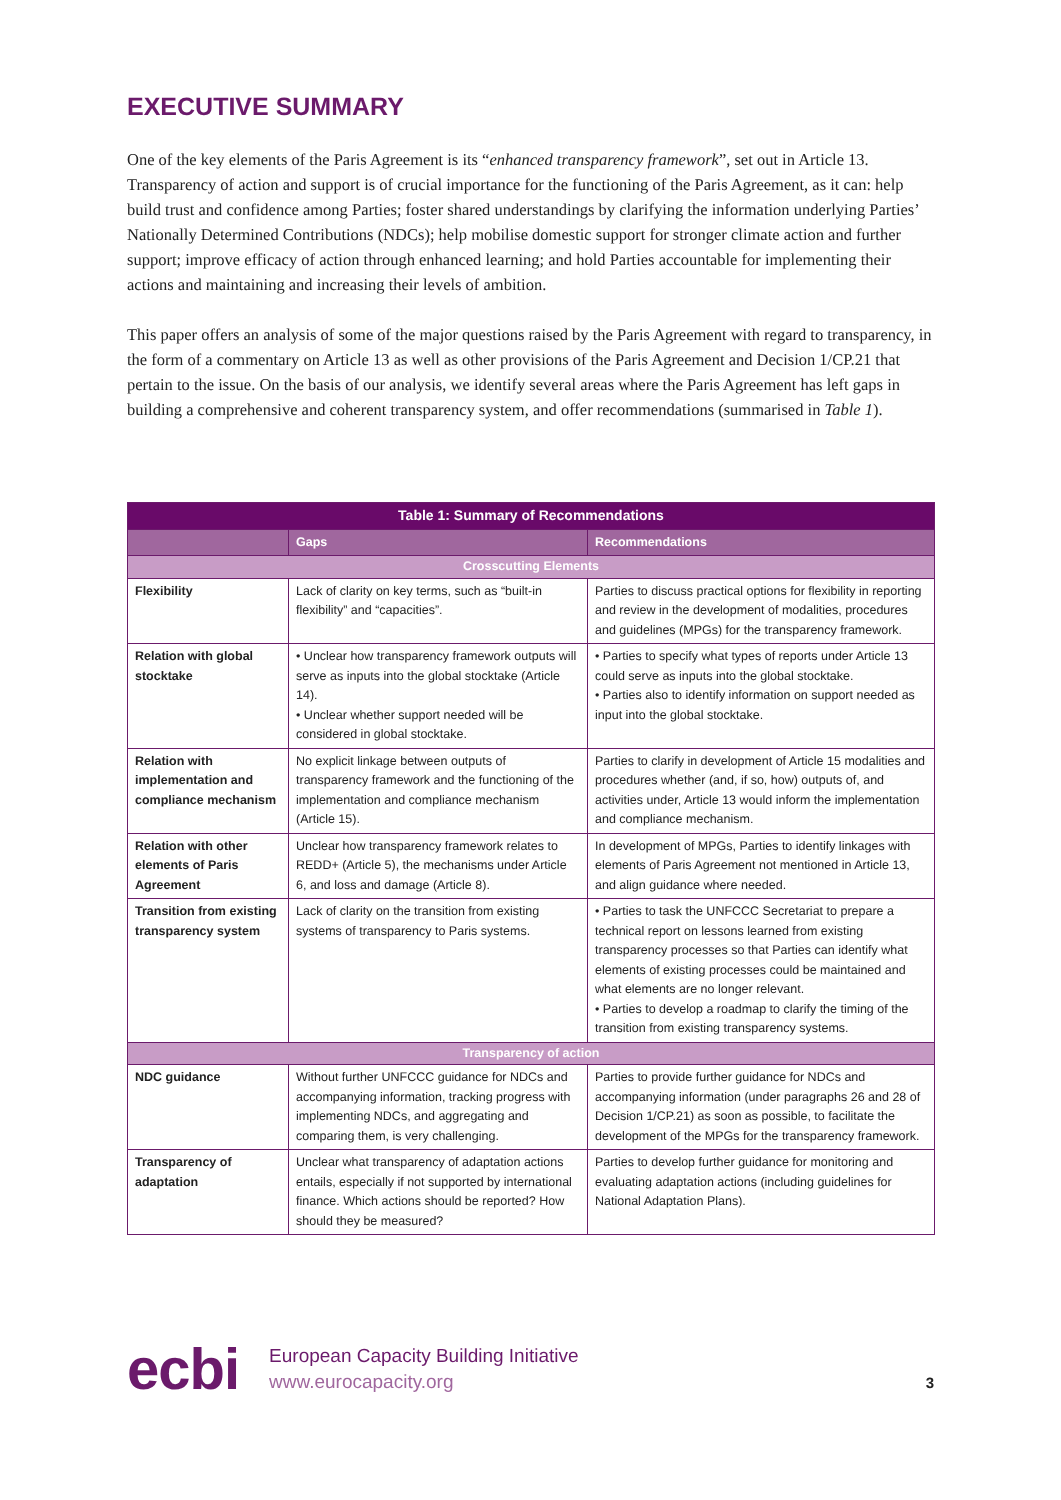EXECUTIVE SUMMARY
One of the key elements of the Paris Agreement is its “enhanced transparency framework”, set out in Article 13. Transparency of action and support is of crucial importance for the functioning of the Paris Agreement, as it can: help build trust and confidence among Parties; foster shared understandings by clarifying the information underlying Parties’ Nationally Determined Contributions (NDCs); help mobilise domestic support for stronger climate action and further support; improve efficacy of action through enhanced learning; and hold Parties accountable for implementing their actions and maintaining and increasing their levels of ambition.
This paper offers an analysis of some of the major questions raised by the Paris Agreement with regard to transparency, in the form of a commentary on Article 13 as well as other provisions of the Paris Agreement and Decision 1/CP.21 that pertain to the issue. On the basis of our analysis, we identify several areas where the Paris Agreement has left gaps in building a comprehensive and coherent transparency system, and offer recommendations (summarised in Table 1).
| Table 1: Summary of Recommendations | | |
| --- | --- | --- |
| | Gaps | Recommendations |
| Crosscutting Elements | | |
| Flexibility | Lack of clarity on key terms, such as “built-in flexibility” and “capacities”. | Parties to discuss practical options for flexibility in reporting and review in the development of modalities, procedures and guidelines (MPGs) for the transparency framework. |
| Relation with global stocktake | • Unclear how transparency framework outputs will serve as inputs into the global stocktake (Article 14). • Unclear whether support needed will be considered in global stocktake. | • Parties to specify what types of reports under Article 13 could serve as inputs into the global stocktake. • Parties also to identify information on support needed as input into the global stocktake. |
| Relation with implementation and compliance mechanism | No explicit linkage between outputs of transparency framework and the functioning of the implementation and compliance mechanism (Article 15). | Parties to clarify in development of Article 15 modalities and procedures whether (and, if so, how) outputs of, and activities under, Article 13 would inform the implementation and compliance mechanism. |
| Relation with other elements of Paris Agreement | Unclear how transparency framework relates to REDD+ (Article 5), the mechanisms under Article 6, and loss and damage (Article 8). | In development of MPGs, Parties to identify linkages with elements of Paris Agreement not mentioned in Article 13, and align guidance where needed. |
| Transition from existing transparency system | Lack of clarity on the transition from existing systems of transparency to Paris systems. | • Parties to task the UNFCCC Secretariat to prepare a technical report on lessons learned from existing transparency processes so that Parties can identify what elements of existing processes could be maintained and what elements are no longer relevant. • Parties to develop a roadmap to clarify the timing of the transition from existing transparency systems. |
| Transparency of action | | |
| NDC guidance | Without further UNFCCC guidance for NDCs and accompanying information, tracking progress with implementing NDCs, and aggregating and comparing them, is very challenging. | Parties to provide further guidance for NDCs and accompanying information (under paragraphs 26 and 28 of Decision 1/CP.21) as soon as possible, to facilitate the development of the MPGs for the transparency framework. |
| Transparency of adaptation | Unclear what transparency of adaptation actions entails, especially if not supported by international finance. Which actions should be reported? How should they be measured? | Parties to develop further guidance for monitoring and evaluating adaptation actions (including guidelines for National Adaptation Plans). |
ecbi
European Capacity Building Initiative
www.eurocapacity.org
3